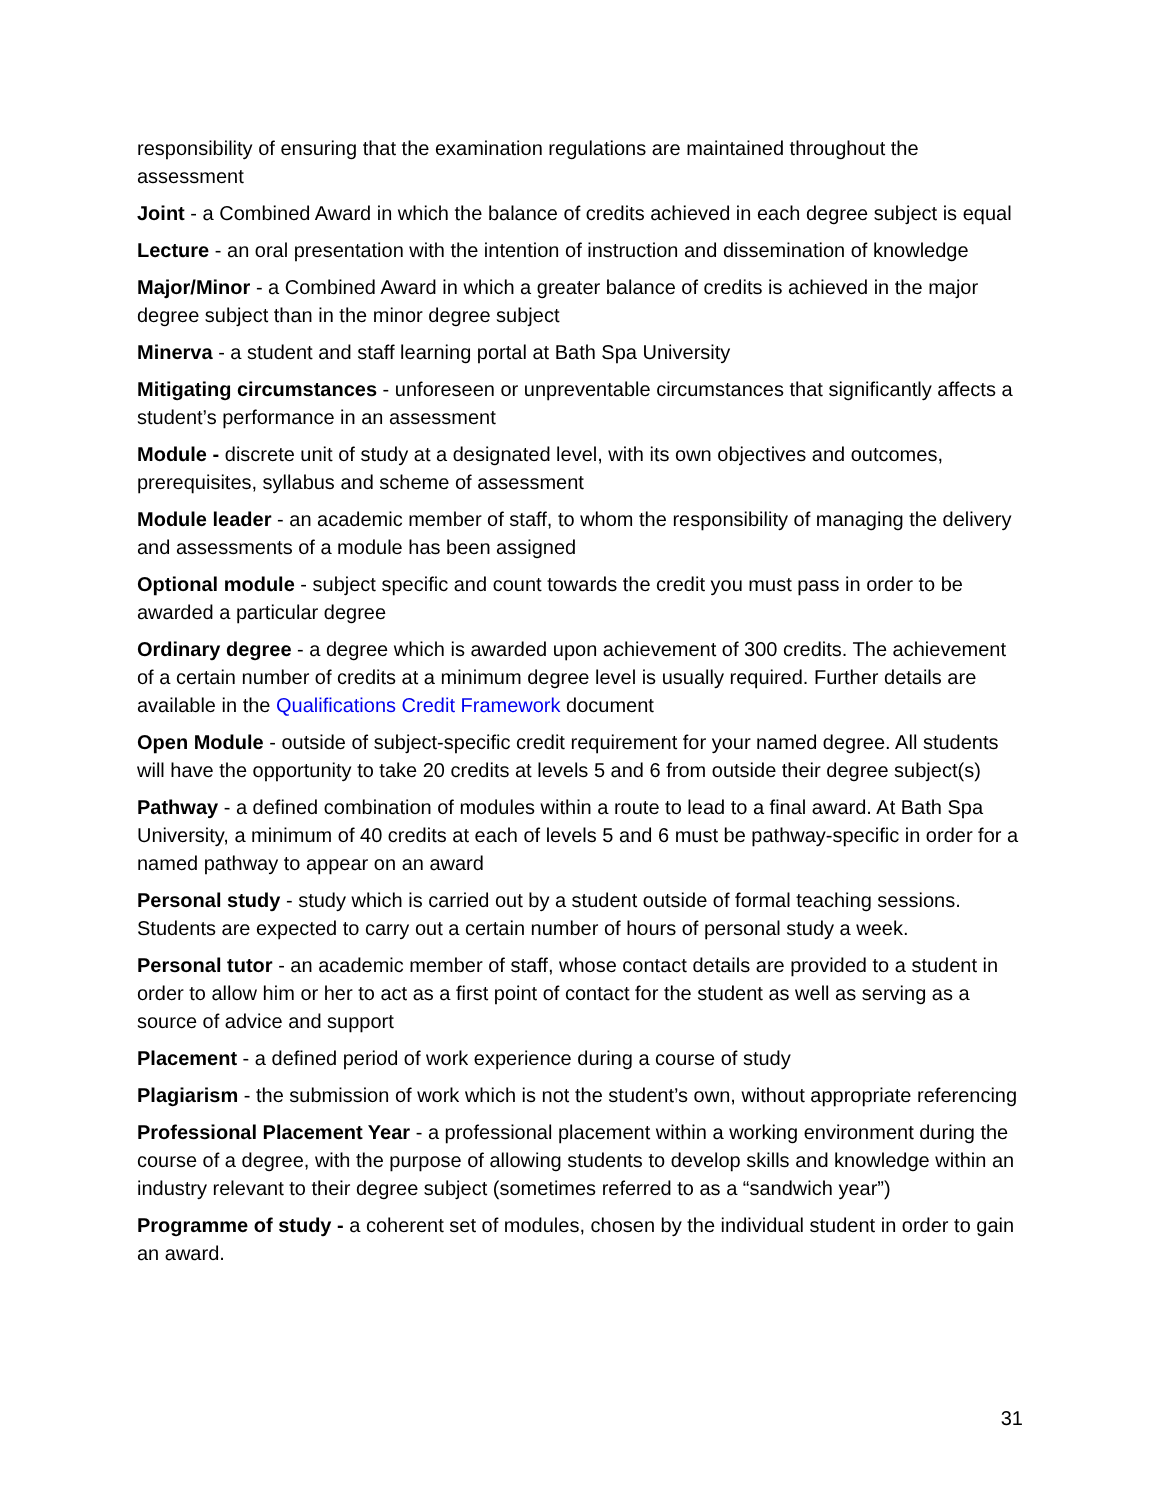responsibility of ensuring that the examination regulations are maintained throughout the assessment
Joint - a Combined Award in which the balance of credits achieved in each degree subject is equal
Lecture - an oral presentation with the intention of instruction and dissemination of knowledge
Major/Minor - a Combined Award in which a greater balance of credits is achieved in the major degree subject than in the minor degree subject
Minerva - a student and staff learning portal at Bath Spa University
Mitigating circumstances - unforeseen or unpreventable circumstances that significantly affects a student’s performance in an assessment
Module - discrete unit of study at a designated level, with its own objectives and outcomes, prerequisites, syllabus and scheme of assessment
Module leader - an academic member of staff, to whom the responsibility of managing the delivery and assessments of a module has been assigned
Optional module - subject specific and count towards the credit you must pass in order to be awarded a particular degree
Ordinary degree - a degree which is awarded upon achievement of 300 credits. The achievement of a certain number of credits at a minimum degree level is usually required. Further details are available in the Qualifications Credit Framework document
Open Module - outside of subject-specific credit requirement for your named degree. All students will have the opportunity to take 20 credits at levels 5 and 6 from outside their degree subject(s)
Pathway - a defined combination of modules within a route to lead to a final award. At Bath Spa University, a minimum of 40 credits at each of levels 5 and 6 must be pathway-specific in order for a named pathway to appear on an award
Personal study - study which is carried out by a student outside of formal teaching sessions. Students are expected to carry out a certain number of hours of personal study a week.
Personal tutor - an academic member of staff, whose contact details are provided to a student in order to allow him or her to act as a first point of contact for the student as well as serving as a source of advice and support
Placement - a defined period of work experience during a course of study
Plagiarism - the submission of work which is not the student’s own, without appropriate referencing
Professional Placement Year - a professional placement within a working environment during the course of a degree, with the purpose of allowing students to develop skills and knowledge within an industry relevant to their degree subject (sometimes referred to as a “sandwich year”)
Programme of study - a coherent set of modules, chosen by the individual student in order to gain an award.
31